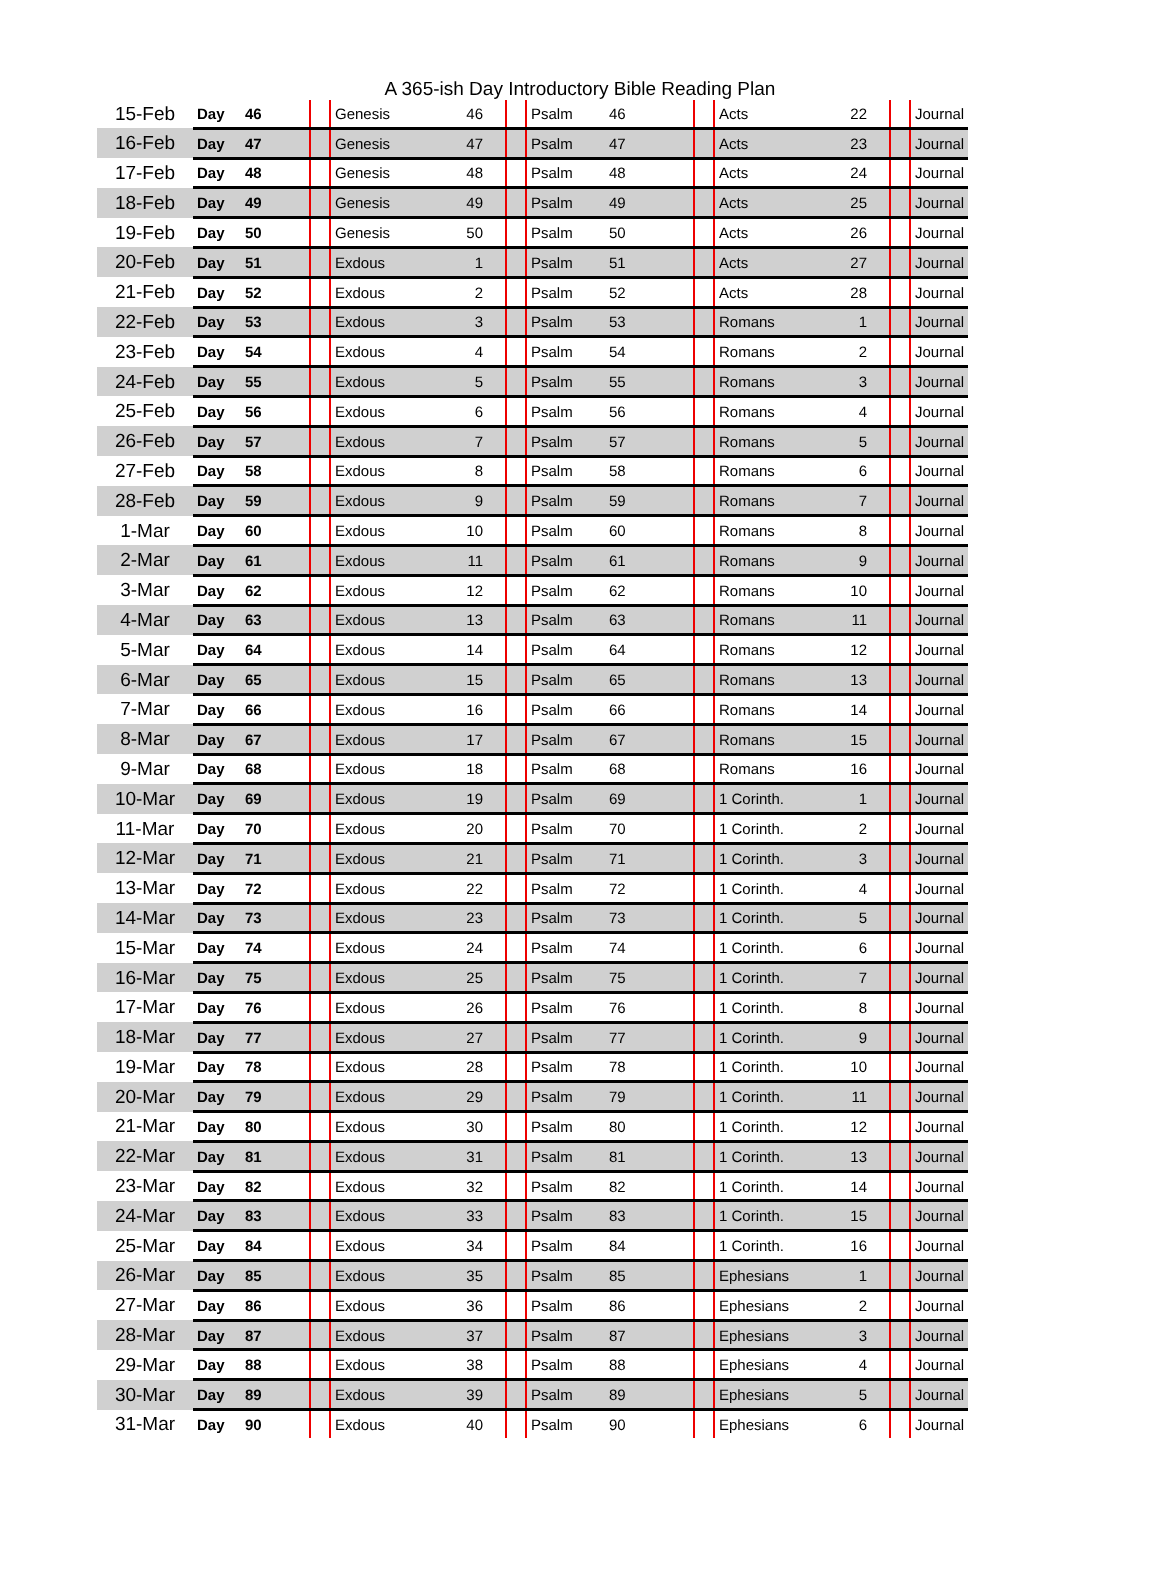A 365-ish Day Introductory Bible Reading Plan
| 15-Feb | Day | 46 | | Genesis | 46 | | Psalm | 46 | | Acts | 22 | | Journal |
| 16-Feb | Day | 47 | | Genesis | 47 | | Psalm | 47 | | Acts | 23 | | Journal |
| 17-Feb | Day | 48 | | Genesis | 48 | | Psalm | 48 | | Acts | 24 | | Journal |
| 18-Feb | Day | 49 | | Genesis | 49 | | Psalm | 49 | | Acts | 25 | | Journal |
| 19-Feb | Day | 50 | | Genesis | 50 | | Psalm | 50 | | Acts | 26 | | Journal |
| 20-Feb | Day | 51 | | Exdous | 1 | | Psalm | 51 | | Acts | 27 | | Journal |
| 21-Feb | Day | 52 | | Exdous | 2 | | Psalm | 52 | | Acts | 28 | | Journal |
| 22-Feb | Day | 53 | | Exdous | 3 | | Psalm | 53 | | Romans | 1 | | Journal |
| 23-Feb | Day | 54 | | Exdous | 4 | | Psalm | 54 | | Romans | 2 | | Journal |
| 24-Feb | Day | 55 | | Exdous | 5 | | Psalm | 55 | | Romans | 3 | | Journal |
| 25-Feb | Day | 56 | | Exdous | 6 | | Psalm | 56 | | Romans | 4 | | Journal |
| 26-Feb | Day | 57 | | Exdous | 7 | | Psalm | 57 | | Romans | 5 | | Journal |
| 27-Feb | Day | 58 | | Exdous | 8 | | Psalm | 58 | | Romans | 6 | | Journal |
| 28-Feb | Day | 59 | | Exdous | 9 | | Psalm | 59 | | Romans | 7 | | Journal |
| 1-Mar | Day | 60 | | Exdous | 10 | | Psalm | 60 | | Romans | 8 | | Journal |
| 2-Mar | Day | 61 | | Exdous | 11 | | Psalm | 61 | | Romans | 9 | | Journal |
| 3-Mar | Day | 62 | | Exdous | 12 | | Psalm | 62 | | Romans | 10 | | Journal |
| 4-Mar | Day | 63 | | Exdous | 13 | | Psalm | 63 | | Romans | 11 | | Journal |
| 5-Mar | Day | 64 | | Exdous | 14 | | Psalm | 64 | | Romans | 12 | | Journal |
| 6-Mar | Day | 65 | | Exdous | 15 | | Psalm | 65 | | Romans | 13 | | Journal |
| 7-Mar | Day | 66 | | Exdous | 16 | | Psalm | 66 | | Romans | 14 | | Journal |
| 8-Mar | Day | 67 | | Exdous | 17 | | Psalm | 67 | | Romans | 15 | | Journal |
| 9-Mar | Day | 68 | | Exdous | 18 | | Psalm | 68 | | Romans | 16 | | Journal |
| 10-Mar | Day | 69 | | Exdous | 19 | | Psalm | 69 | | 1 Corinth. | 1 | | Journal |
| 11-Mar | Day | 70 | | Exdous | 20 | | Psalm | 70 | | 1 Corinth. | 2 | | Journal |
| 12-Mar | Day | 71 | | Exdous | 21 | | Psalm | 71 | | 1 Corinth. | 3 | | Journal |
| 13-Mar | Day | 72 | | Exdous | 22 | | Psalm | 72 | | 1 Corinth. | 4 | | Journal |
| 14-Mar | Day | 73 | | Exdous | 23 | | Psalm | 73 | | 1 Corinth. | 5 | | Journal |
| 15-Mar | Day | 74 | | Exdous | 24 | | Psalm | 74 | | 1 Corinth. | 6 | | Journal |
| 16-Mar | Day | 75 | | Exdous | 25 | | Psalm | 75 | | 1 Corinth. | 7 | | Journal |
| 17-Mar | Day | 76 | | Exdous | 26 | | Psalm | 76 | | 1 Corinth. | 8 | | Journal |
| 18-Mar | Day | 77 | | Exdous | 27 | | Psalm | 77 | | 1 Corinth. | 9 | | Journal |
| 19-Mar | Day | 78 | | Exdous | 28 | | Psalm | 78 | | 1 Corinth. | 10 | | Journal |
| 20-Mar | Day | 79 | | Exdous | 29 | | Psalm | 79 | | 1 Corinth. | 11 | | Journal |
| 21-Mar | Day | 80 | | Exdous | 30 | | Psalm | 80 | | 1 Corinth. | 12 | | Journal |
| 22-Mar | Day | 81 | | Exdous | 31 | | Psalm | 81 | | 1 Corinth. | 13 | | Journal |
| 23-Mar | Day | 82 | | Exdous | 32 | | Psalm | 82 | | 1 Corinth. | 14 | | Journal |
| 24-Mar | Day | 83 | | Exdous | 33 | | Psalm | 83 | | 1 Corinth. | 15 | | Journal |
| 25-Mar | Day | 84 | | Exdous | 34 | | Psalm | 84 | | 1 Corinth. | 16 | | Journal |
| 26-Mar | Day | 85 | | Exdous | 35 | | Psalm | 85 | | Ephesians | 1 | | Journal |
| 27-Mar | Day | 86 | | Exdous | 36 | | Psalm | 86 | | Ephesians | 2 | | Journal |
| 28-Mar | Day | 87 | | Exdous | 37 | | Psalm | 87 | | Ephesians | 3 | | Journal |
| 29-Mar | Day | 88 | | Exdous | 38 | | Psalm | 88 | | Ephesians | 4 | | Journal |
| 30-Mar | Day | 89 | | Exdous | 39 | | Psalm | 89 | | Ephesians | 5 | | Journal |
| 31-Mar | Day | 90 | | Exdous | 40 | | Psalm | 90 | | Ephesians | 6 | | Journal |